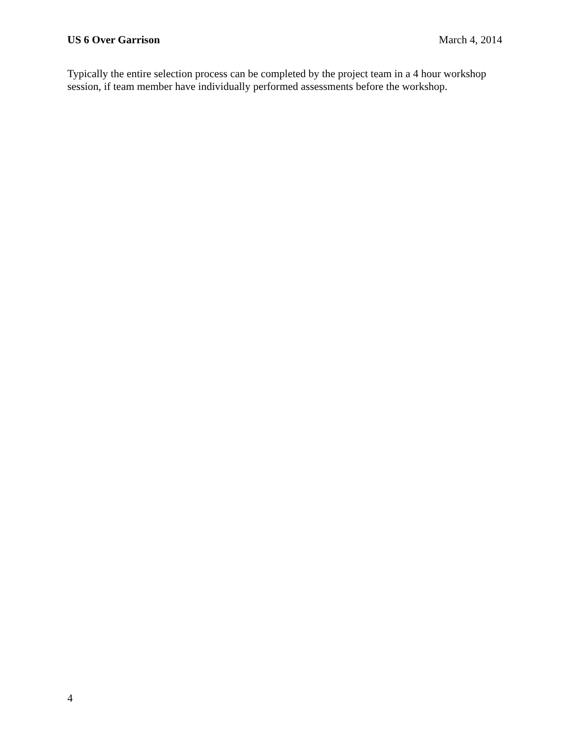US 6 Over Garrison March 4, 2014
Typically the entire selection process can be completed by the project team in a 4 hour workshop session, if team member have individually performed assessments before the workshop.
4